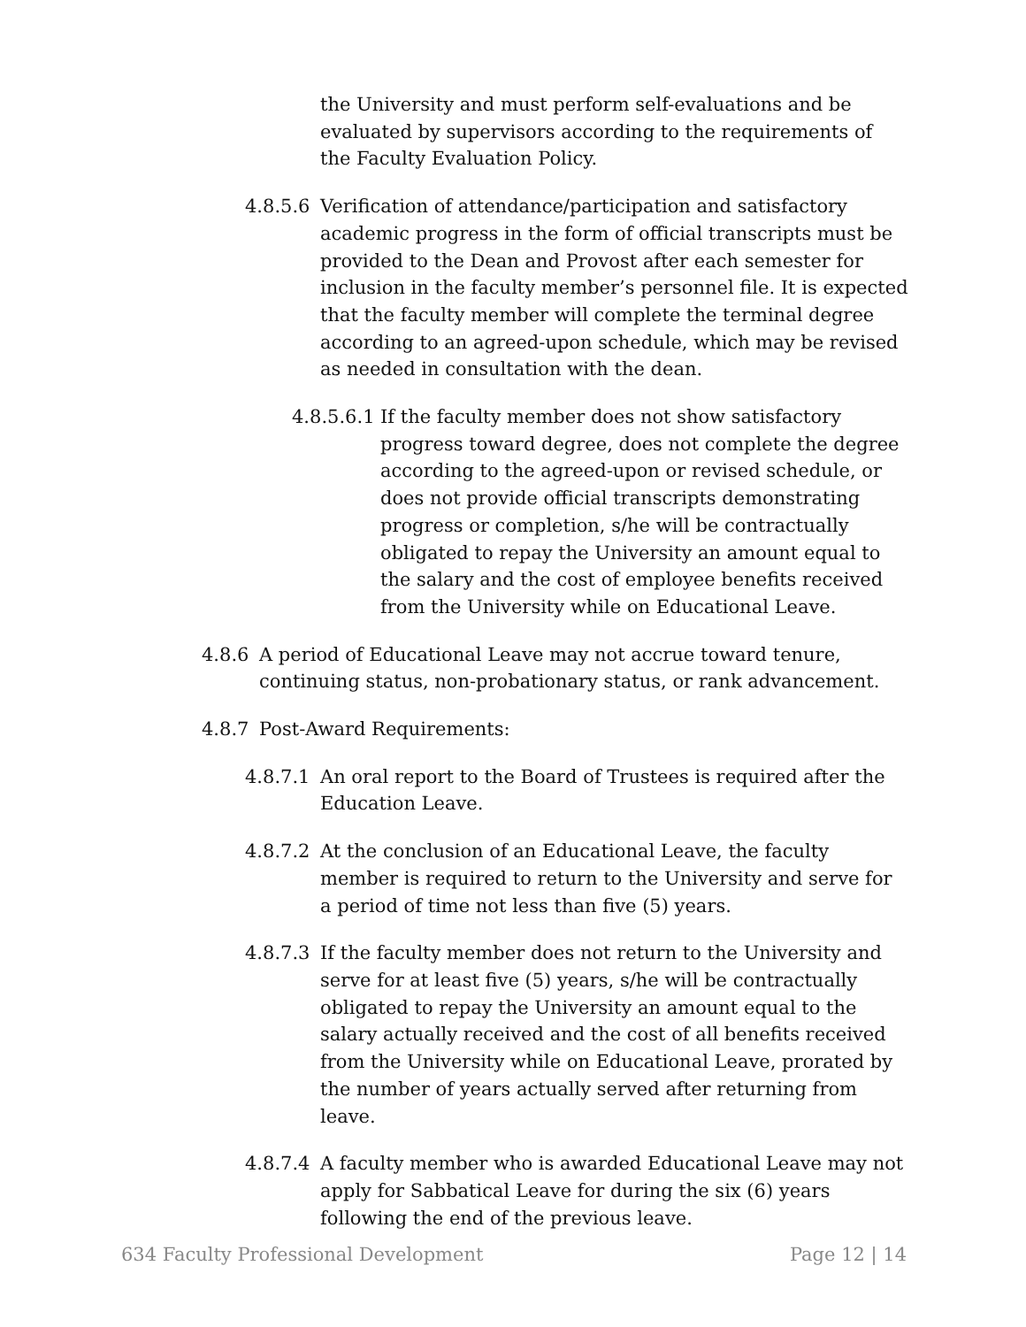the University and must perform self-evaluations and be evaluated by supervisors according to the requirements of the Faculty Evaluation Policy.
4.8.5.6
Verification of attendance/participation and satisfactory academic progress in the form of official transcripts must be provided to the Dean and Provost after each semester for inclusion in the faculty member’s personnel file. It is expected that the faculty member will complete the terminal degree according to an agreed-upon schedule, which may be revised as needed in consultation with the dean.
4.8.5.6.1
If the faculty member does not show satisfactory progress toward degree, does not complete the degree according to the agreed-upon or revised schedule, or does not provide official transcripts demonstrating progress or completion, s/he will be contractually obligated to repay the University an amount equal to the salary and the cost of employee benefits received from the University while on Educational Leave.
4.8.6 A period of Educational Leave may not accrue toward tenure, continuing status, non-probationary status, or rank advancement.
4.8.7 Post-Award Requirements:
4.8.7.1
An oral report to the Board of Trustees is required after the Education Leave.
4.8.7.2
At the conclusion of an Educational Leave, the faculty member is required to return to the University and serve for a period of time not less than five (5) years.
4.8.7.3
If the faculty member does not return to the University and serve for at least five (5) years, s/he will be contractually obligated to repay the University an amount equal to the salary actually received and the cost of all benefits received from the University while on Educational Leave, prorated by the number of years actually served after returning from leave.
4.8.7.4
A faculty member who is awarded Educational Leave may not apply for Sabbatical Leave for during the six (6) years following the end of the previous leave.
634 Faculty Professional Development Page 12 | 14